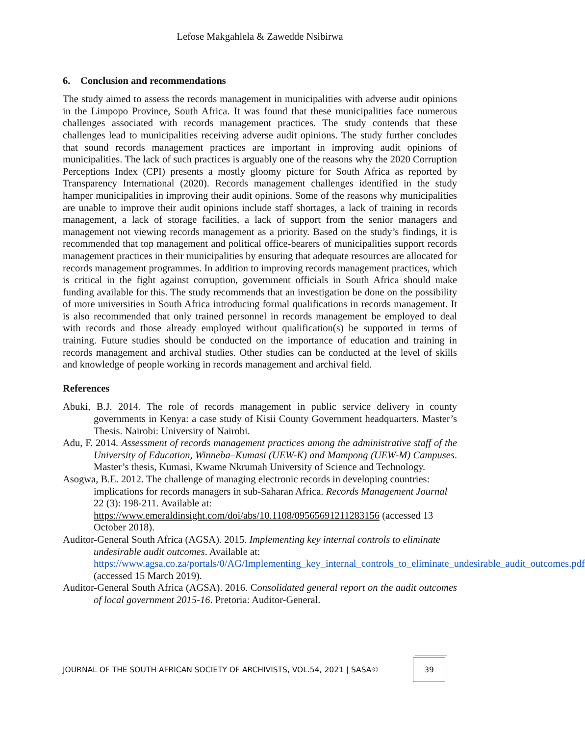Lefose Makgahlela & Zawedde Nsibirwa
6. Conclusion and recommendations
The study aimed to assess the records management in municipalities with adverse audit opinions in the Limpopo Province, South Africa. It was found that these municipalities face numerous challenges associated with records management practices. The study contends that these challenges lead to municipalities receiving adverse audit opinions. The study further concludes that sound records management practices are important in improving audit opinions of municipalities. The lack of such practices is arguably one of the reasons why the 2020 Corruption Perceptions Index (CPI) presents a mostly gloomy picture for South Africa as reported by Transparency International (2020). Records management challenges identified in the study hamper municipalities in improving their audit opinions. Some of the reasons why municipalities are unable to improve their audit opinions include staff shortages, a lack of training in records management, a lack of storage facilities, a lack of support from the senior managers and management not viewing records management as a priority. Based on the study’s findings, it is recommended that top management and political office-bearers of municipalities support records management practices in their municipalities by ensuring that adequate resources are allocated for records management programmes. In addition to improving records management practices, which is critical in the fight against corruption, government officials in South Africa should make funding available for this. The study recommends that an investigation be done on the possibility of more universities in South Africa introducing formal qualifications in records management. It is also recommended that only trained personnel in records management be employed to deal with records and those already employed without qualification(s) be supported in terms of training. Future studies should be conducted on the importance of education and training in records management and archival studies. Other studies can be conducted at the level of skills and knowledge of people working in records management and archival field.
References
Abuki, B.J. 2014. The role of records management in public service delivery in county governments in Kenya: a case study of Kisii County Government headquarters. Master’s Thesis. Nairobi: University of Nairobi.
Adu, F. 2014. Assessment of records management practices among the administrative staff of the University of Education, Winneba–Kumasi (UEW-K) and Mampong (UEW-M) Campuses. Master’s thesis, Kumasi, Kwame Nkrumah University of Science and Technology.
Asogwa, B.E. 2012. The challenge of managing electronic records in developing countries: implications for records managers in sub-Saharan Africa. Records Management Journal 22 (3): 198-211. Available at: https://www.emeraldinsight.com/doi/abs/10.1108/09565691211283156 (accessed 13 October 2018).
Auditor-General South Africa (AGSA). 2015. Implementing key internal controls to eliminate undesirable audit outcomes. Available at: https://www.agsa.co.za/portals/0/AG/Implementing_key_internal_controls_to_eliminate_undesirable_audit_outcomes.pdf (accessed 15 March 2019).
Auditor-General South Africa (AGSA). 2016. Consolidated general report on the audit outcomes of local government 2015-16. Pretoria: Auditor-General.
JOURNAL OF THE SOUTH AFRICAN SOCIETY OF ARCHIVISTS, VOL.54, 2021 | SASA© 39